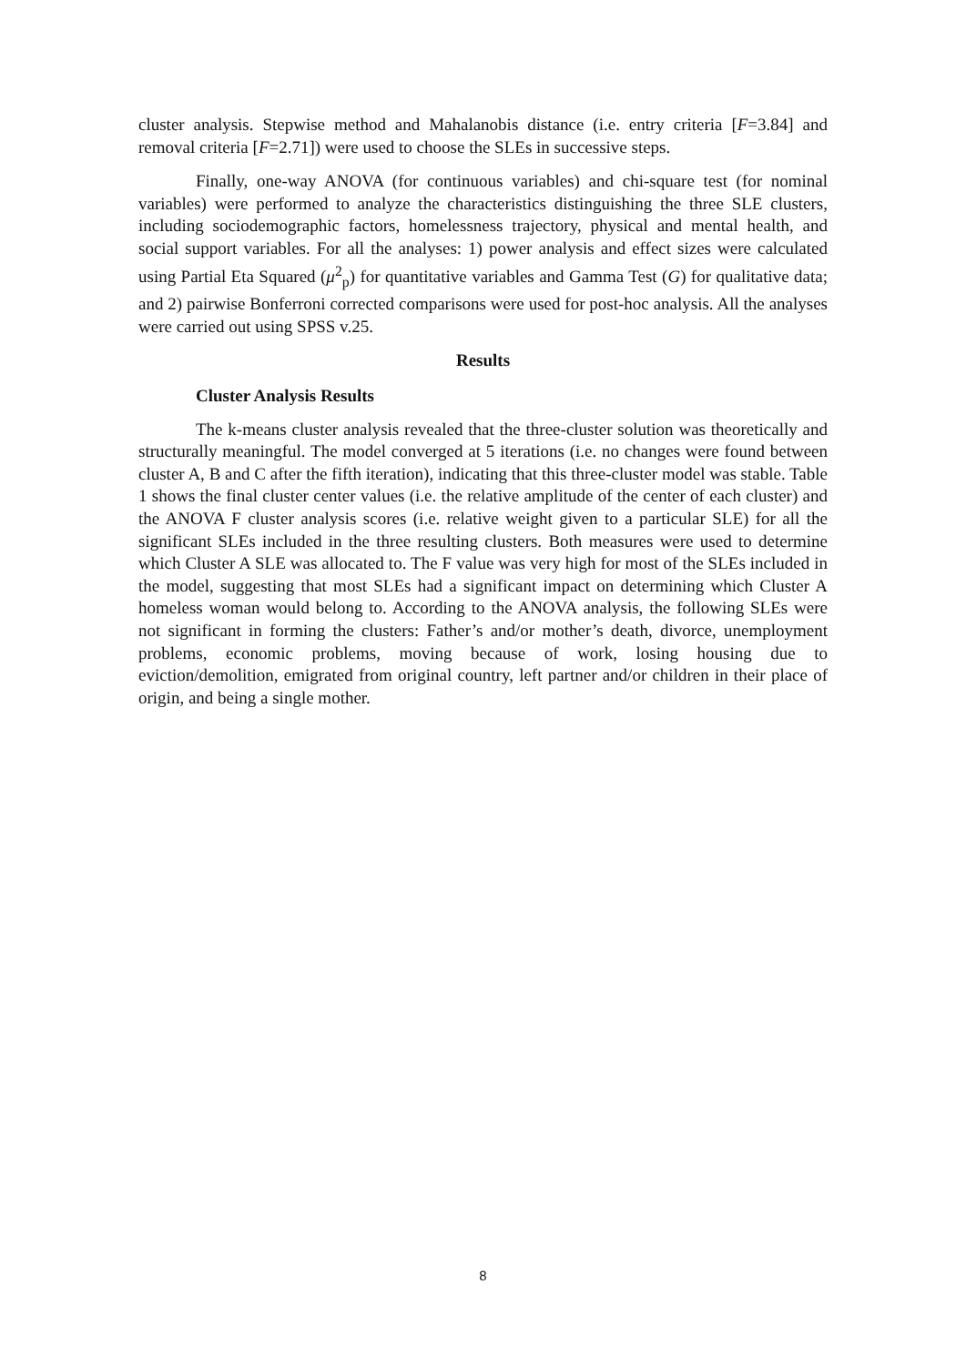cluster analysis. Stepwise method and Mahalanobis distance (i.e. entry criteria [F=3.84] and removal criteria [F=2.71]) were used to choose the SLEs in successive steps.
Finally, one-way ANOVA (for continuous variables) and chi-square test (for nominal variables) were performed to analyze the characteristics distinguishing the three SLE clusters, including sociodemographic factors, homelessness trajectory, physical and mental health, and social support variables. For all the analyses: 1) power analysis and effect sizes were calculated using Partial Eta Squared (μ<sup>2</sup><sub>p</sub>) for quantitative variables and Gamma Test (G) for qualitative data; and 2) pairwise Bonferroni corrected comparisons were used for post-hoc analysis. All the analyses were carried out using SPSS v.25.
Results
Cluster Analysis Results
The k-means cluster analysis revealed that the three-cluster solution was theoretically and structurally meaningful. The model converged at 5 iterations (i.e. no changes were found between cluster A, B and C after the fifth iteration), indicating that this three-cluster model was stable. Table 1 shows the final cluster center values (i.e. the relative amplitude of the center of each cluster) and the ANOVA F cluster analysis scores (i.e. relative weight given to a particular SLE) for all the significant SLEs included in the three resulting clusters. Both measures were used to determine which Cluster A SLE was allocated to. The F value was very high for most of the SLEs included in the model, suggesting that most SLEs had a significant impact on determining which Cluster A homeless woman would belong to. According to the ANOVA analysis, the following SLEs were not significant in forming the clusters: Father’s and/or mother’s death, divorce, unemployment problems, economic problems, moving because of work, losing housing due to eviction/demolition, emigrated from original country, left partner and/or children in their place of origin, and being a single mother.
8